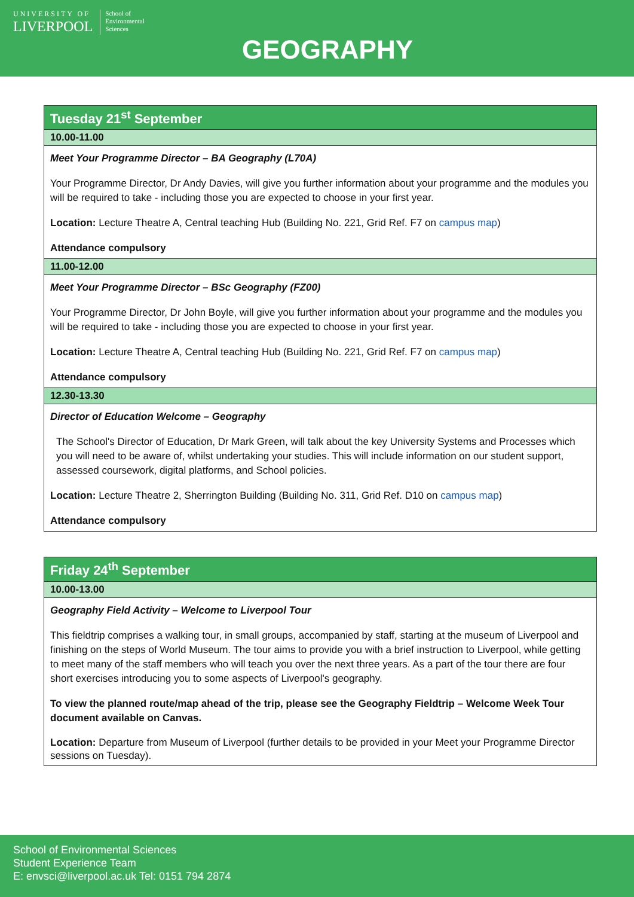UNIVERSITY OF
LIVERPOOL
School of
Environmental
Sciences
GEOGRAPHY
| Tuesday 21<sup>st</sup> September |
| 10.00-11.00 |
| Meet Your Programme Director – BA Geography (L70A) Your Programme Director, Dr Andy Davies, will give you further information about your programme and the modules you will be required to take - including those you are expected to choose in your first year. Location: Lecture Theatre A, Central teaching Hub (Building No. 221, Grid Ref. F7 on campus map ) Attendance compulsory |
| 11.00-12.00 |
| Meet Your Programme Director – BSc Geography (FZ00) Your Programme Director, Dr John Boyle, will give you further information about your programme and the modules you will be required to take - including those you are expected to choose in your first year. Location: Lecture Theatre A, Central teaching Hub (Building No. 221, Grid Ref. F7 on campus map ) Attendance compulsory |
| 12.30-13.30 |
| Director of Education Welcome – Geography The School's Director of Education, Dr Mark Green, will talk about the key University Systems and Processes which you will need to be aware of, whilst undertaking your studies. This will include information on our student support, assessed coursework, digital platforms, and School policies. Location: Lecture Theatre 2, Sherrington Building (Building No. 311, Grid Ref. D10 on campus map ) Attendance compulsory |
| Friday 24<sup>th</sup> September |
| 10.00-13.00 |
| Geography Field Activity – Welcome to Liverpool Tour This fieldtrip comprises a walking tour, in small groups, accompanied by staff, starting at the museum of Liverpool and finishing on the steps of World Museum. The tour aims to provide you with a brief instruction to Liverpool, while getting to meet many of the staff members who will teach you over the next three years. As a part of the tour there are four short exercises introducing you to some aspects of Liverpool's geography. To view the planned route/map ahead of the trip, please see the Geography Fieldtrip – Welcome Week Tour document available on Canvas. Location: Departure from Museum of Liverpool (further details to be provided in your Meet your Programme Director sessions on Tuesday). |
School of Environmental Sciences
Student Experience Team
E: envsci@liverpool.ac.uk Tel: 0151 794 2874